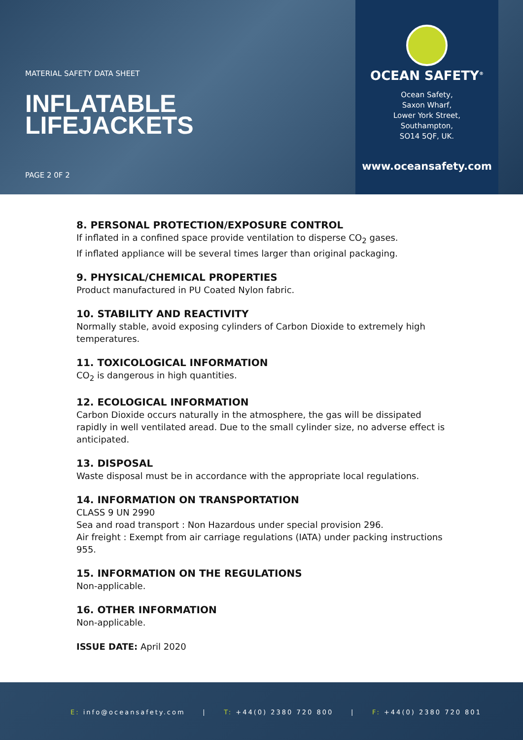MATERIAL SAFETY DATA SHEET
INFLATABLE
LIFEJACKETS
PAGE 2 0F 2
OCEAN SAFETY<sup>®</sup>
Ocean Safety,
Saxon Wharf,
Lower York Street,
Southampton,
SO14 5QF, UK.
www.oceansafety.com
8. PERSONAL PROTECTION/EXPOSURE CONTROL
If inflated in a confined space provide ventilation to disperse CO<sub>2</sub> gases.
If inflated appliance will be several times larger than original packaging.
9. PHYSICAL/CHEMICAL PROPERTIES
Product manufactured in PU Coated Nylon fabric.
10. STABILITY AND REACTIVITY
Normally stable, avoid exposing cylinders of Carbon Dioxide to extremely high temperatures.
11. TOXICOLOGICAL INFORMATION
CO<sub>2</sub> is dangerous in high quantities.
12. ECOLOGICAL INFORMATION
Carbon Dioxide occurs naturally in the atmosphere, the gas will be dissipated rapidly in well ventilated aread. Due to the small cylinder size, no adverse effect is anticipated.
13. DISPOSAL
Waste disposal must be in accordance with the appropriate local regulations.
14. INFORMATION ON TRANSPORTATION
CLASS 9 UN 2990
Sea and road transport : Non Hazardous under special provision 296.
Air freight : Exempt from air carriage regulations (IATA) under packing instructions 955.
15. INFORMATION ON THE REGULATIONS
Non-applicable.
16. OTHER INFORMATION
Non-applicable.
ISSUE DATE: April 2020
E: info@oceansafety.com | T: +44(0) 2380 720 800 | F: +44(0) 2380 720 801